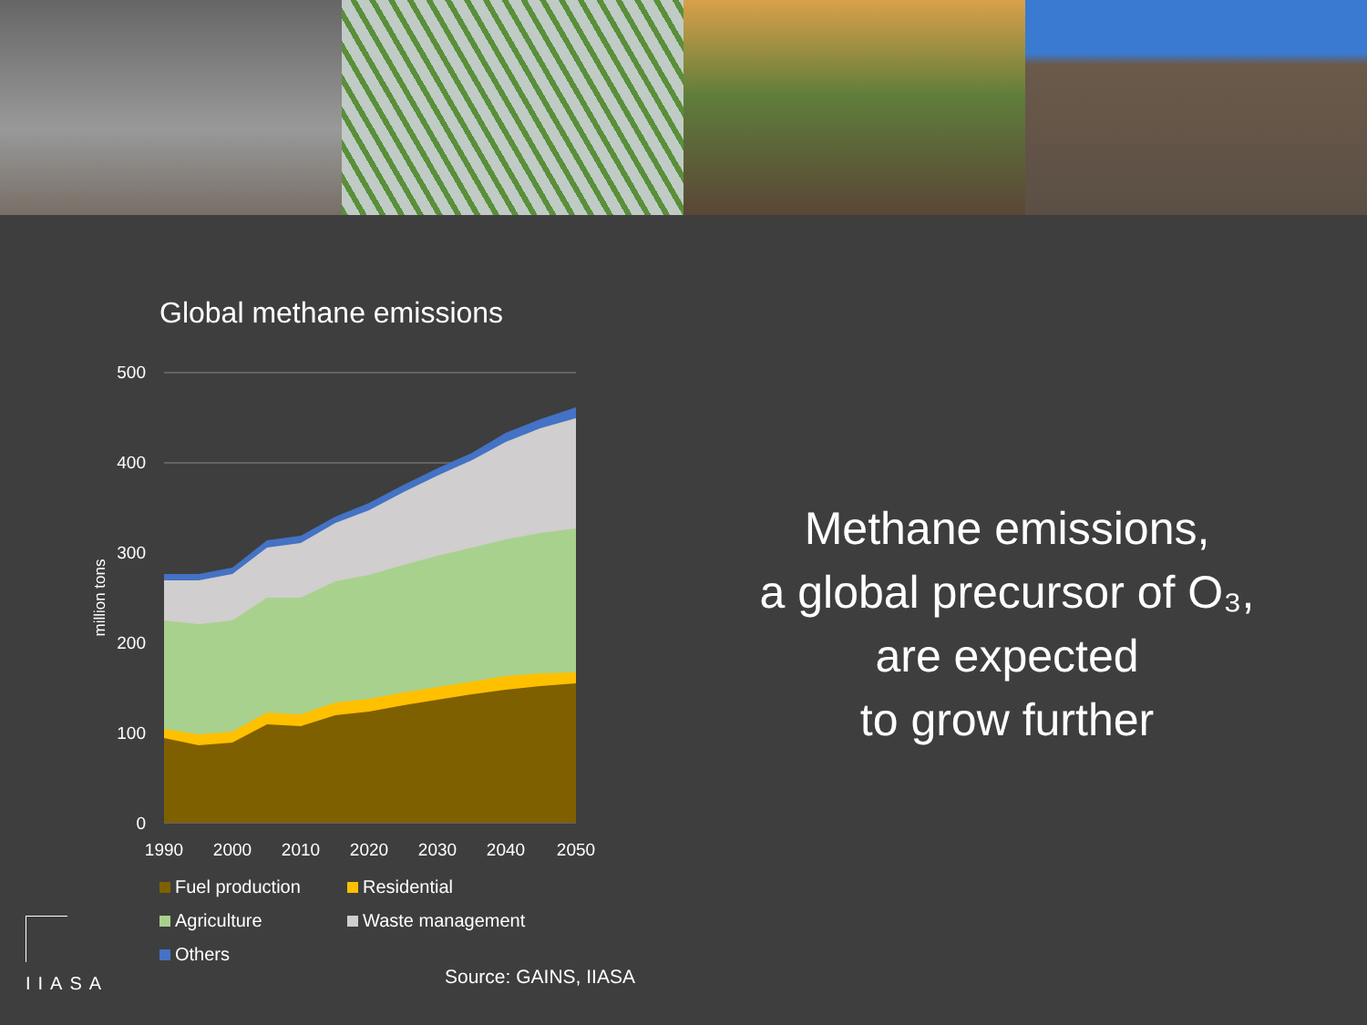Global methane emissions
500
400
300
200
100
0
1990
2000
2010
2020
2030
2040
2050
million tons
Fuel production
Residential
Agriculture
Waste management
Others
Methane emissions,
a global precursor of O₃,
are expected
to grow further
Source: GAINS, IIASA
IIASA